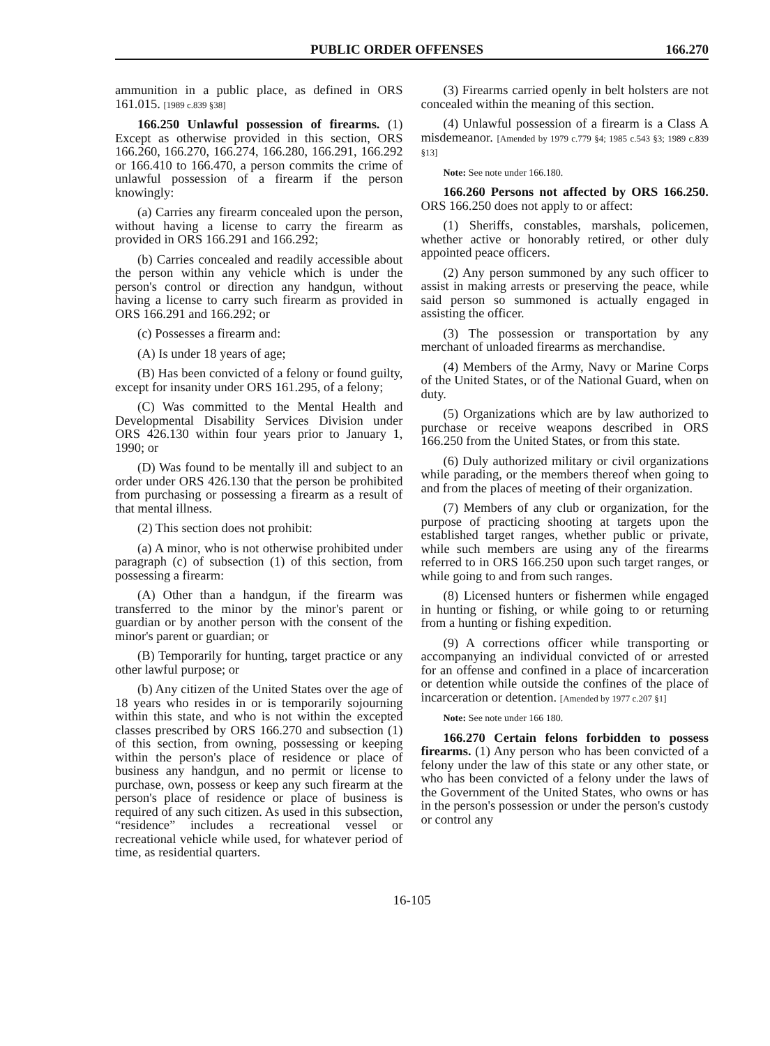PUBLIC ORDER OFFENSES 166.270
ammunition in a public place, as defined in ORS 161.015. [1989 c.839 §38]
166.250 Unlawful possession of firearms. (1) Except as otherwise provided in this section, ORS 166.260, 166.270, 166.274, 166.280, 166.291, 166.292 or 166.410 to 166.470, a person commits the crime of unlawful possession of a firearm if the person knowingly:
(a) Carries any firearm concealed upon the person, without having a license to carry the firearm as provided in ORS 166.291 and 166.292;
(b) Carries concealed and readily accessible about the person within any vehicle which is under the person's control or direction any handgun, without having a license to carry such firearm as provided in ORS 166.291 and 166.292; or
(c) Possesses a firearm and:
(A) Is under 18 years of age;
(B) Has been convicted of a felony or found guilty, except for insanity under ORS 161.295, of a felony;
(C) Was committed to the Mental Health and Developmental Disability Services Division under ORS 426.130 within four years prior to January 1, 1990; or
(D) Was found to be mentally ill and subject to an order under ORS 426.130 that the person be prohibited from purchasing or possessing a firearm as a result of that mental illness.
(2) This section does not prohibit:
(a) A minor, who is not otherwise prohibited under paragraph (c) of subsection (1) of this section, from possessing a firearm:
(A) Other than a handgun, if the firearm was transferred to the minor by the minor's parent or guardian or by another person with the consent of the minor's parent or guardian; or
(B) Temporarily for hunting, target practice or any other lawful purpose; or
(b) Any citizen of the United States over the age of 18 years who resides in or is temporarily sojourning within this state, and who is not within the excepted classes prescribed by ORS 166.270 and subsection (1) of this section, from owning, possessing or keeping within the person's place of residence or place of business any handgun, and no permit or license to purchase, own, possess or keep any such firearm at the person's place of residence or place of business is required of any such citizen. As used in this subsection, “residence” includes a recreational vessel or recreational vehicle while used, for whatever period of time, as residential quarters.
(3) Firearms carried openly in belt holsters are not concealed within the meaning of this section.
(4) Unlawful possession of a firearm is a Class A misdemeanor. [Amended by 1979 c.779 §4; 1985 c.543 §3; 1989 c.839 §13]
Note: See note under 166.180.
166.260 Persons not affected by ORS 166.250. ORS 166.250 does not apply to or affect:
(1) Sheriffs, constables, marshals, policemen, whether active or honorably retired, or other duly appointed peace officers.
(2) Any person summoned by any such officer to assist in making arrests or preserving the peace, while said person so summoned is actually engaged in assisting the officer.
(3) The possession or transportation by any merchant of unloaded firearms as merchandise.
(4) Members of the Army, Navy or Marine Corps of the United States, or of the National Guard, when on duty.
(5) Organizations which are by law authorized to purchase or receive weapons described in ORS 166.250 from the United States, or from this state.
(6) Duly authorized military or civil organizations while parading, or the members thereof when going to and from the places of meeting of their organization.
(7) Members of any club or organization, for the purpose of practicing shooting at targets upon the established target ranges, whether public or private, while such members are using any of the firearms referred to in ORS 166.250 upon such target ranges, or while going to and from such ranges.
(8) Licensed hunters or fishermen while engaged in hunting or fishing, or while going to or returning from a hunting or fishing expedition.
(9) A corrections officer while transporting or accompanying an individual convicted of or arrested for an offense and confined in a place of incarceration or detention while outside the confines of the place of incarceration or detention. [Amended by 1977 c.207 §1]
Note: See note under 166 180.
166.270 Certain felons forbidden to possess firearms. (1) Any person who has been convicted of a felony under the law of this state or any other state, or who has been convicted of a felony under the laws of the Government of the United States, who owns or has in the person's possession or under the person's custody or control any
16-105